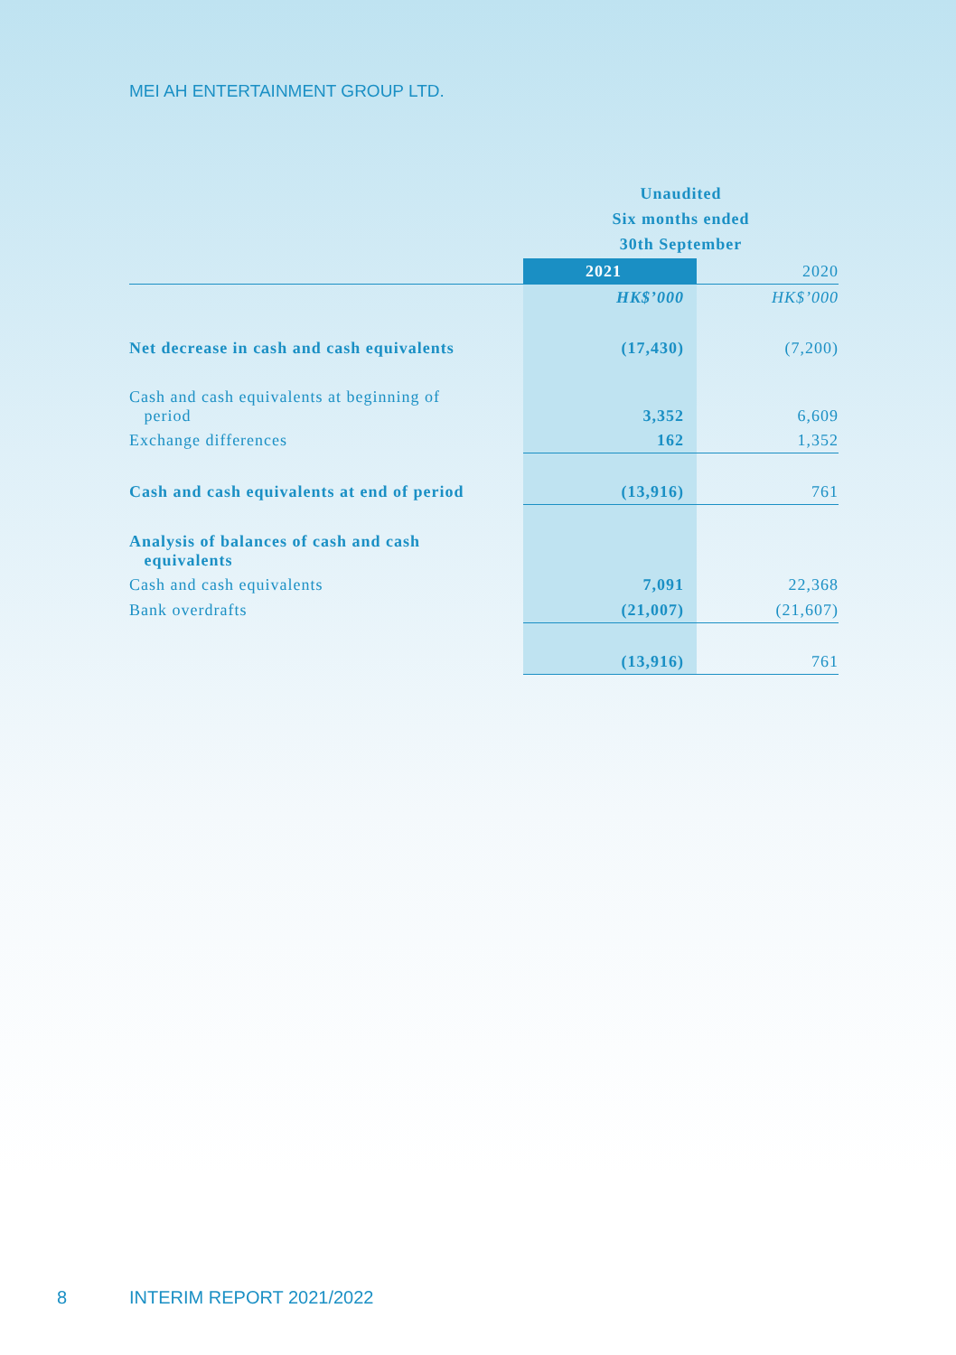MEI AH ENTERTAINMENT GROUP LTD.
| | Unaudited Six months ended 30th September | |
| | 2021 | 2020 |
| | HK$’000 | HK$’000 |
| Net decrease in cash and cash equivalents | (17,430) | (7,200) |
| Cash and cash equivalents at beginning of period | 3,352 | 6,609 |
| Exchange differences | 162 | 1,352 |
| Cash and cash equivalents at end of period | (13,916) | 761 |
| Analysis of balances of cash and cash equivalents | | |
| Cash and cash equivalents | 7,091 | 22,368 |
| Bank overdrafts | (21,007) | (21,607) |
| | (13,916) | 761 |
8 INTERIM REPORT 2021/2022